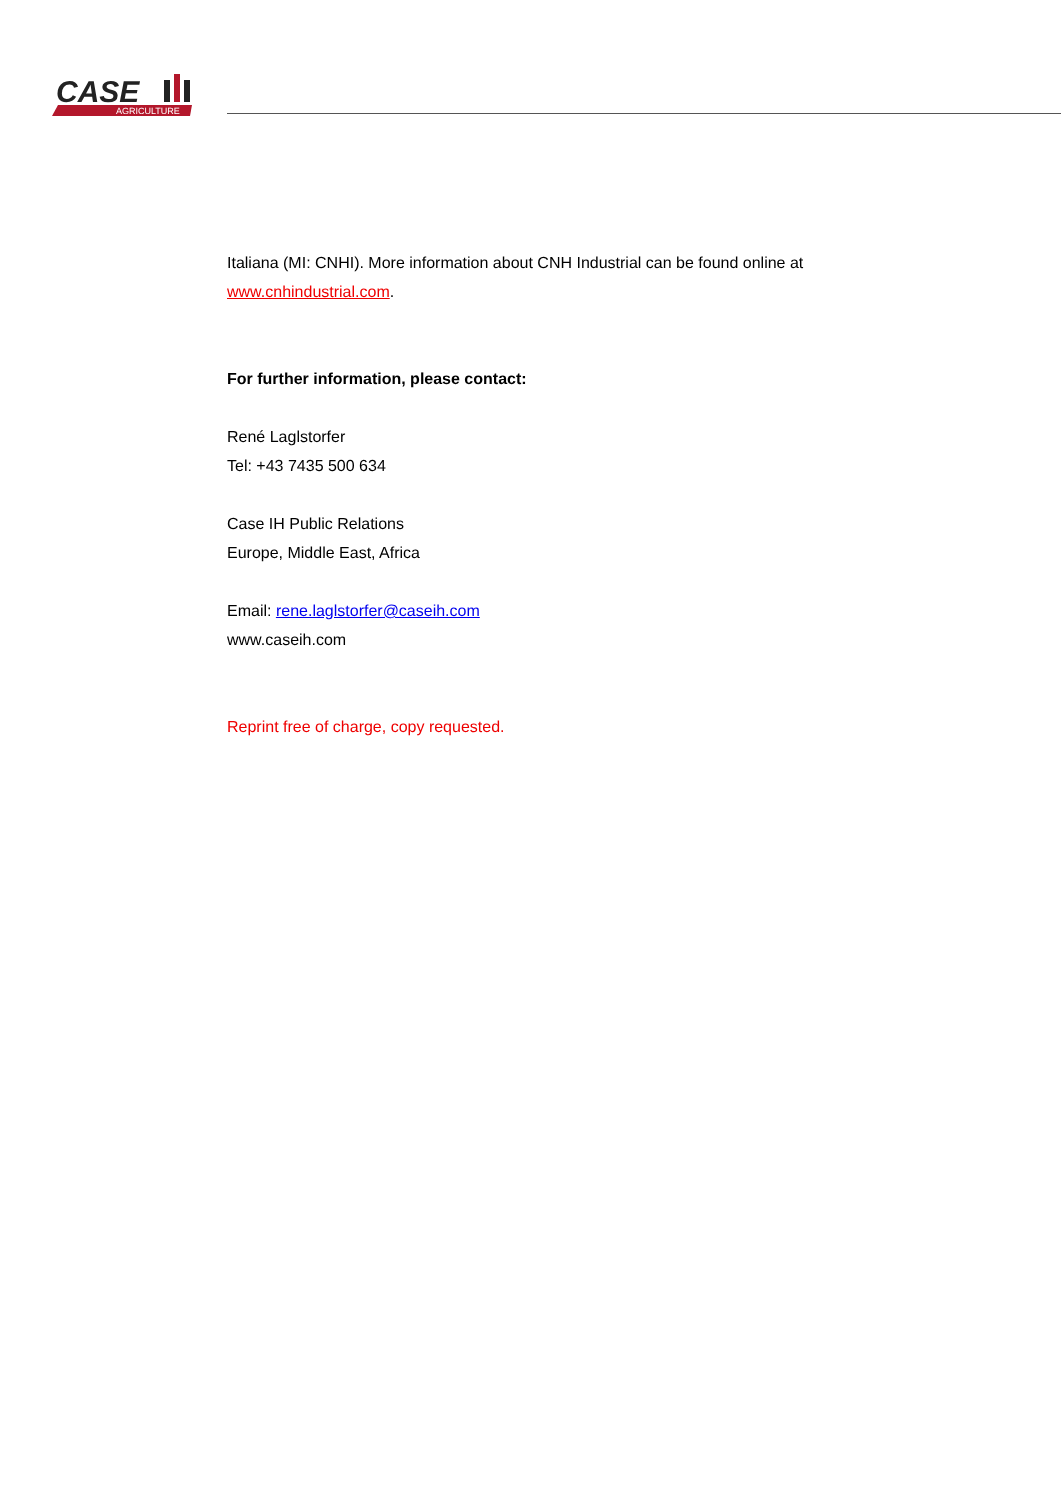CASE
AGRICULTURE
Italiana (MI: CNHI). More information about CNH Industrial can be found online at
www.cnhindustrial.com.
For further information, please contact:
René Laglstorfer
Tel: +43 7435 500 634
Case IH Public Relations
Europe, Middle East, Africa
Email: rene.laglstorfer@caseih.com
www.caseih.com
Reprint free of charge, copy requested.